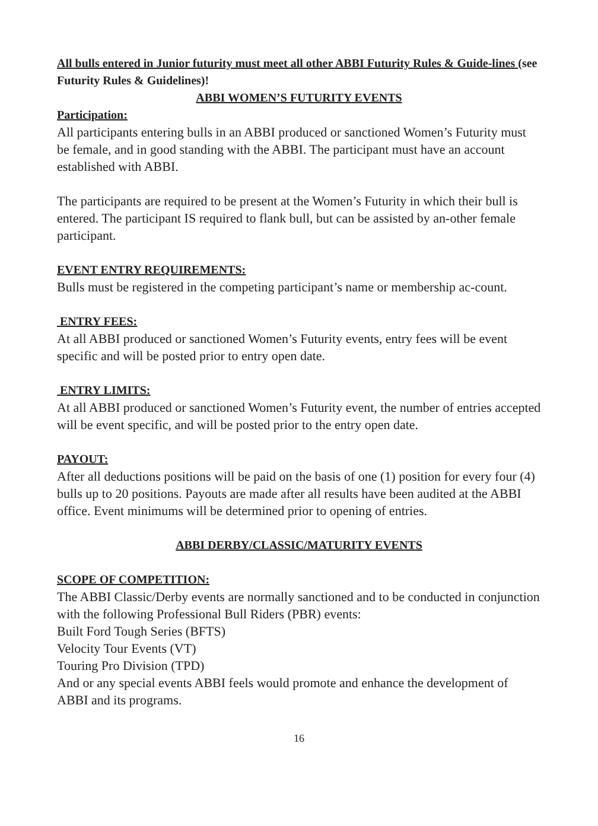All bulls entered in Junior futurity must meet all other ABBI Futurity Rules & Guide-lines (see Futurity Rules & Guidelines)!
ABBI WOMEN’S FUTURITY EVENTS
Participation:
All participants entering bulls in an ABBI produced or sanctioned Women’s Futurity must be female, and in good standing with the ABBI. The participant must have an account established with ABBI.
The participants are required to be present at the Women’s Futurity in which their bull is entered. The participant IS required to flank bull, but can be assisted by an-other female participant.
EVENT ENTRY REQUIREMENTS:
Bulls must be registered in the competing participant’s name or membership ac-count.
ENTRY FEES:
At all ABBI produced or sanctioned Women’s Futurity events, entry fees will be event specific and will be posted prior to entry open date.
ENTRY LIMITS:
At all ABBI produced or sanctioned Women’s Futurity event, the number of entries accepted will be event specific, and will be posted prior to the entry open date.
PAYOUT:
After all deductions positions will be paid on the basis of one (1) position for every four (4) bulls up to 20 positions. Payouts are made after all results have been audited at the ABBI office. Event minimums will be determined prior to opening of entries.
ABBI DERBY/CLASSIC/MATURITY EVENTS
SCOPE OF COMPETITION:
The ABBI Classic/Derby events are normally sanctioned and to be conducted in conjunction with the following Professional Bull Riders (PBR) events:
Built Ford Tough Series (BFTS)
Velocity Tour Events (VT)
Touring Pro Division (TPD)
And or any special events ABBI feels would promote and enhance the development of ABBI and its programs.
16